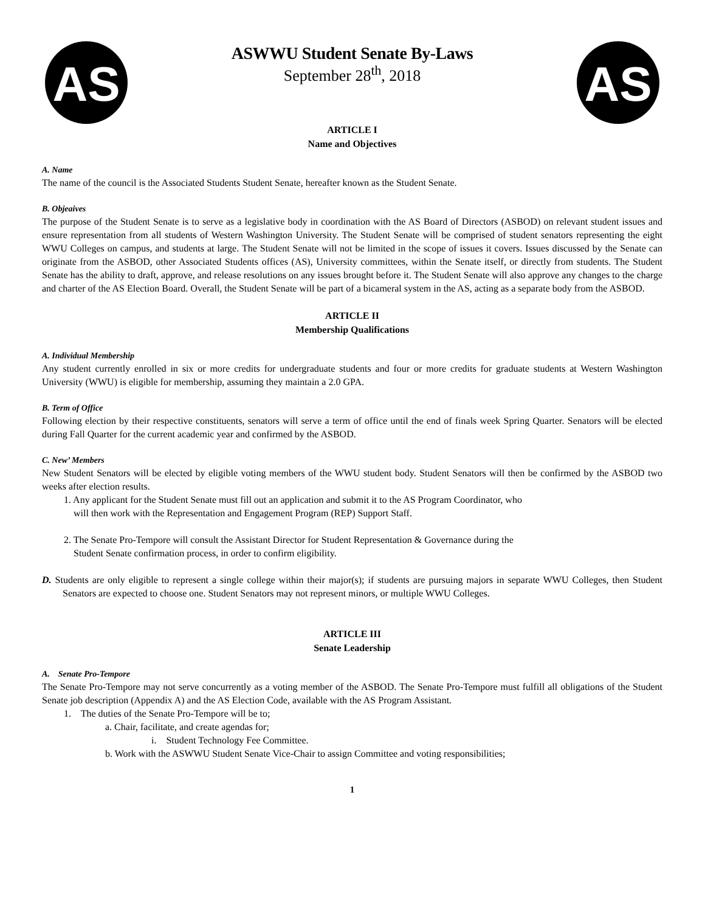AS
ASWWU Student Senate By-Laws
September 28<sup>th</sup>, 2018
AS
ARTICLE I
Name and Objectives
A. Name
The name of the council is the Associated Students Student Senate, hereafter known as the Student Senate.
B. Objeaives
The purpose of the Student Senate is to serve as a legislative body in coordination with the AS Board of Directors (ASBOD) on relevant student issues and ensure representation from all students of Western Washington University. The Student Senate will be comprised of student senators representing the eight WWU Colleges on campus, and students at large. The Student Senate will not be limited in the scope of issues it covers. Issues discussed by the Senate can originate from the ASBOD, other Associated Students offices (AS), University committees, within the Senate itself, or directly from students. The Student Senate has the ability to draft, approve, and release resolutions on any issues brought before it. The Student Senate will also approve any changes to the charge and charter of the AS Election Board. Overall, the Student Senate will be part of a bicameral system in the AS, acting as a separate body from the ASBOD.
ARTICLE II
Membership Qualifications
A. Individual Membership
Any student currently enrolled in six or more credits for undergraduate students and four or more credits for graduate students at Western Washington University (WWU) is eligible for membership, assuming they maintain a 2.0 GPA.
B. Term of Office
Following election by their respective constituents, senators will serve a term of office until the end of finals week Spring Quarter. Senators will be elected during Fall Quarter for the current academic year and confirmed by the ASBOD.
C. New’ Members
New Student Senators will be elected by eligible voting members of the WWU student body. Student Senators will then be confirmed by the ASBOD two weeks after election results.
1. Any applicant for the Student Senate must fill out an application and submit it to the AS Program Coordinator, who
will then work with the Representation and Engagement Program (REP) Support Staff.
2. The Senate Pro-Tempore will consult the Assistant Director for Student Representation & Governance during the
Student Senate confirmation process, in order to confirm eligibility.
D. Students are only eligible to represent a single college within their major(s); if students are pursuing majors in separate WWU Colleges, then Student Senators are expected to choose one. Student Senators may not represent minors, or multiple WWU Colleges.
ARTICLE III
Senate Leadership
A. Senate Pro-Tempore
The Senate Pro-Tempore may not serve concurrently as a voting member of the ASBOD. The Senate Pro-Tempore must fulfill all obligations of the Student Senate job description (Appendix A) and the AS Election Code, available with the AS Program Assistant.
1. The duties of the Senate Pro-Tempore will be to;
a. Chair, facilitate, and create agendas for;
i. Student Technology Fee Committee.
b. Work with the ASWWU Student Senate Vice-Chair to assign Committee and voting responsibilities;
1